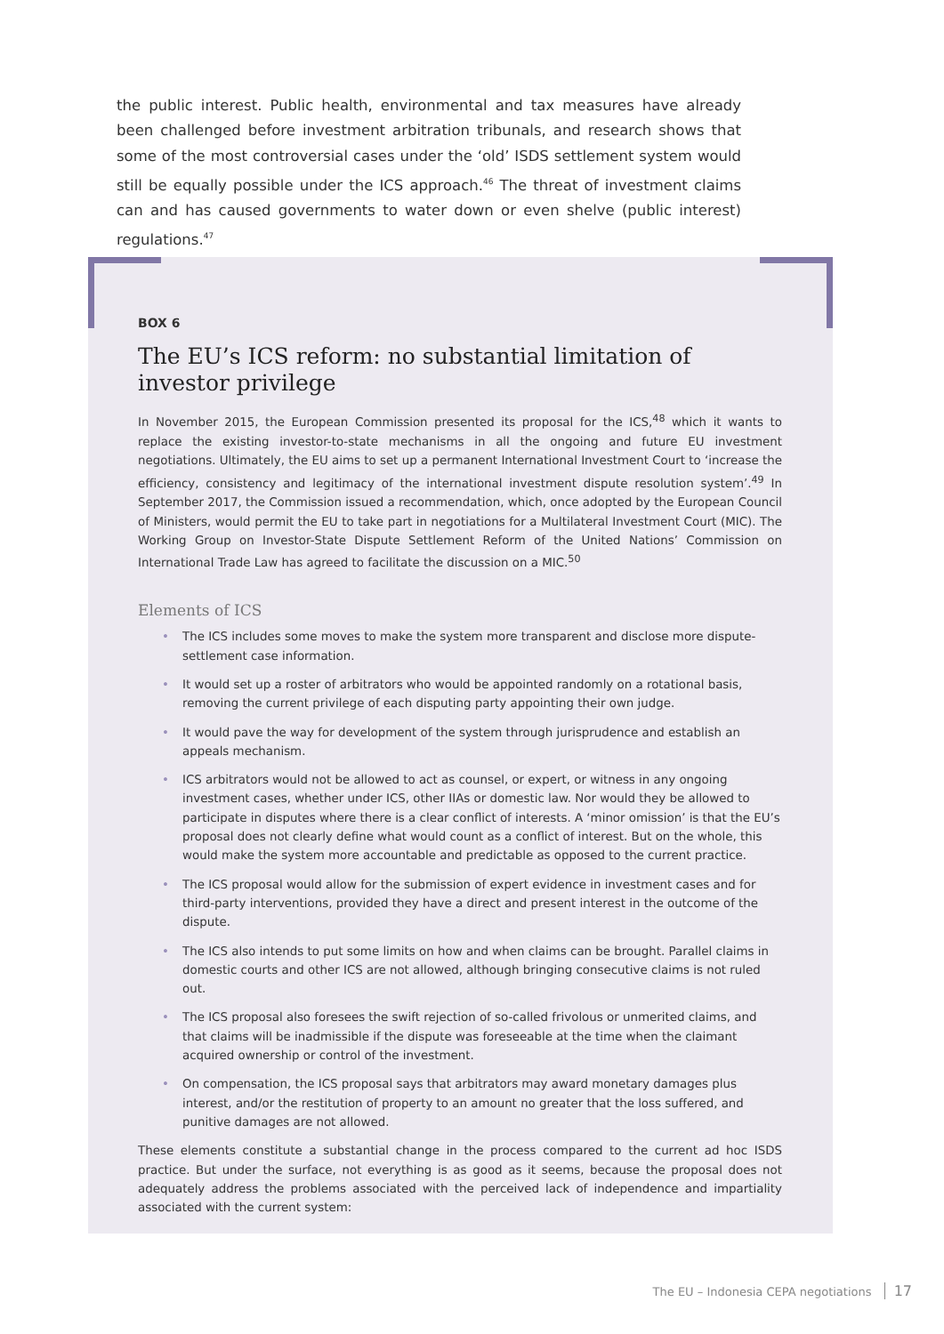the public interest. Public health, environmental and tax measures have already been challenged before investment arbitration tribunals, and research shows that some of the most controversial cases under the ‘old’ ISDS settlement system would still be equally possible under the ICS approach.<sup>46</sup> The threat of investment claims can and has caused governments to water down or even shelve (public interest) regulations.<sup>47</sup>
BOX 6
The EU’s ICS reform: no substantial limitation of investor privilege
In November 2015, the European Commission presented its proposal for the ICS,<sup>48</sup> which it wants to replace the existing investor-to-state mechanisms in all the ongoing and future EU investment negotiations. Ultimately, the EU aims to set up a permanent International Investment Court to ‘increase the efficiency, consistency and legitimacy of the international investment dispute resolution system’.<sup>49</sup> In September 2017, the Commission issued a recommendation, which, once adopted by the European Council of Ministers, would permit the EU to take part in negotiations for a Multilateral Investment Court (MIC). The Working Group on Investor-State Dispute Settlement Reform of the United Nations’ Commission on International Trade Law has agreed to facilitate the discussion on a MIC.<sup>50</sup>
Elements of ICS
• The ICS includes some moves to make the system more transparent and disclose more dispute-settlement case information.
• It would set up a roster of arbitrators who would be appointed randomly on a rotational basis, removing the current privilege of each disputing party appointing their own judge.
• It would pave the way for development of the system through jurisprudence and establish an appeals mechanism.
• ICS arbitrators would not be allowed to act as counsel, or expert, or witness in any ongoing investment cases, whether under ICS, other IIAs or domestic law. Nor would they be allowed to participate in disputes where there is a clear conflict of interests. A ‘minor omission’ is that the EU’s proposal does not clearly define what would count as a conflict of interest. But on the whole, this would make the system more accountable and predictable as opposed to the current practice.
• The ICS proposal would allow for the submission of expert evidence in investment cases and for third-party interventions, provided they have a direct and present interest in the outcome of the dispute.
• The ICS also intends to put some limits on how and when claims can be brought. Parallel claims in domestic courts and other ICS are not allowed, although bringing consecutive claims is not ruled out.
• The ICS proposal also foresees the swift rejection of so-called frivolous or unmerited claims, and that claims will be inadmissible if the dispute was foreseeable at the time when the claimant acquired ownership or control of the investment.
• On compensation, the ICS proposal says that arbitrators may award monetary damages plus interest, and/or the restitution of property to an amount no greater that the loss suffered, and punitive damages are not allowed.
These elements constitute a substantial change in the process compared to the current ad hoc ISDS practice. But under the surface, not everything is as good as it seems, because the proposal does not adequately address the problems associated with the perceived lack of independence and impartiality associated with the current system:
The EU – Indonesia CEPA negotiations 17